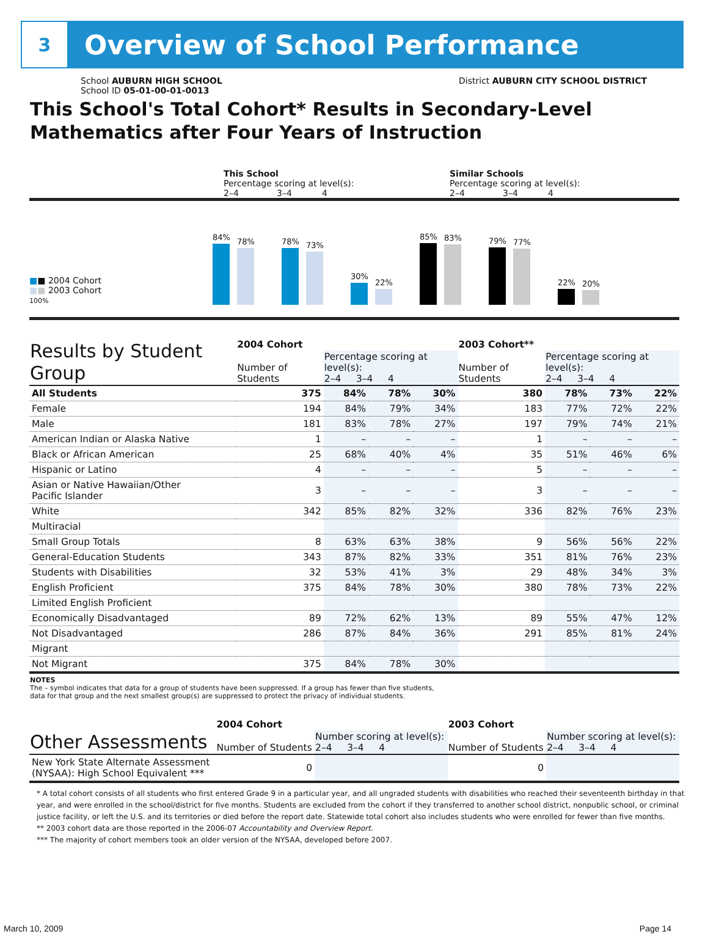3
Overview of School Performance
School AUBURN HIGH SCHOOL
School ID 05-01-00-01-0013
District AUBURN CITY SCHOOL DISTRICT
This School's Total Cohort* Results in Secondary-Level Mathematics after Four Years of Instruction
This School
Percentage scoring at level(s):
2–4 3–4 4
Similar Schools
Percentage scoring at level(s):
2–4 3–4 4
■■ 2004 Cohort
■■ 2003 Cohort
100%
84%
78%
78%
73%
30%
22%
85%
83%
79%
77%
22%
20%
| Results by Student Group | 2004 Cohort | | | | 2003 Cohort** | | | |
| --- | --- | --- | --- | --- | --- | --- | --- | --- |
| | Number of Students | Percentage scoring at level(s): 2–4 3–4 4 | | | Number of Students | Percentage scoring at level(s): 2–4 3–4 4 | | |
| All Students | 375 | 84% | 78% | 30% | 380 | 78% | 73% | 22% |
| Female | 194 | 84% | 79% | 34% | 183 | 77% | 72% | 22% |
| Male | 181 | 83% | 78% | 27% | 197 | 79% | 74% | 21% |
| American Indian or Alaska Native | 1 | – | – | – | 1 | – | – | – |
| Black or African American | 25 | 68% | 40% | 4% | 35 | 51% | 46% | 6% |
| Hispanic or Latino | 4 | – | – | – | 5 | – | – | – |
| Asian or Native Hawaiian/Other Pacific Islander | 3 | – | – | – | 3 | – | – | – |
| White | 342 | 85% | 82% | 32% | 336 | 82% | 76% | 23% |
| Multiracial | | | | | | | | |
| Small Group Totals | 8 | 63% | 63% | 38% | 9 | 56% | 56% | 22% |
| General-Education Students | 343 | 87% | 82% | 33% | 351 | 81% | 76% | 23% |
| Students with Disabilities | 32 | 53% | 41% | 3% | 29 | 48% | 34% | 3% |
| English Proficient | 375 | 84% | 78% | 30% | 380 | 78% | 73% | 22% |
| Limited English Proficient | | | | | | | | |
| Economically Disadvantaged | 89 | 72% | 62% | 13% | 89 | 55% | 47% | 12% |
| Not Disadvantaged | 286 | 87% | 84% | 36% | 291 | 85% | 81% | 24% |
| Migrant | | | | | | | | |
| Not Migrant | 375 | 84% | 78% | 30% | | | | |
NOTES
The – symbol indicates that data for a group of students have been suppressed. If a group has fewer than five students,
data for that group and the next smallest group(s) are suppressed to protect the privacy of individual students.
| Other Assessments | 2004 Cohort | | | | 2003 Cohort | | | |
| --- | --- | --- | --- | --- | --- | --- | --- | --- |
| | Number of Students | Number scoring at level(s): 2–4 3–4 4 | | | Number of Students | Number scoring at level(s): 2–4 3–4 4 | | |
| New York State Alternate Assessment (NYSAA): High School Equivalent *** | 0 | | | | 0 | | | |
* A total cohort consists of all students who first entered Grade 9 in a particular year, and all ungraded students with disabilities who reached their seventeenth birthday in that year, and were enrolled in the school/district for five months. Students are excluded from the cohort if they transferred to another school district, nonpublic school, or criminal justice facility, or left the U.S. and its territories or died before the report date. Statewide total cohort also includes students who were enrolled for fewer than five months.
** 2003 cohort data are those reported in the 2006-07 Accountability and Overview Report.
*** The majority of cohort members took an older version of the NYSAA, developed before 2007.
March 10, 2009 Page 14